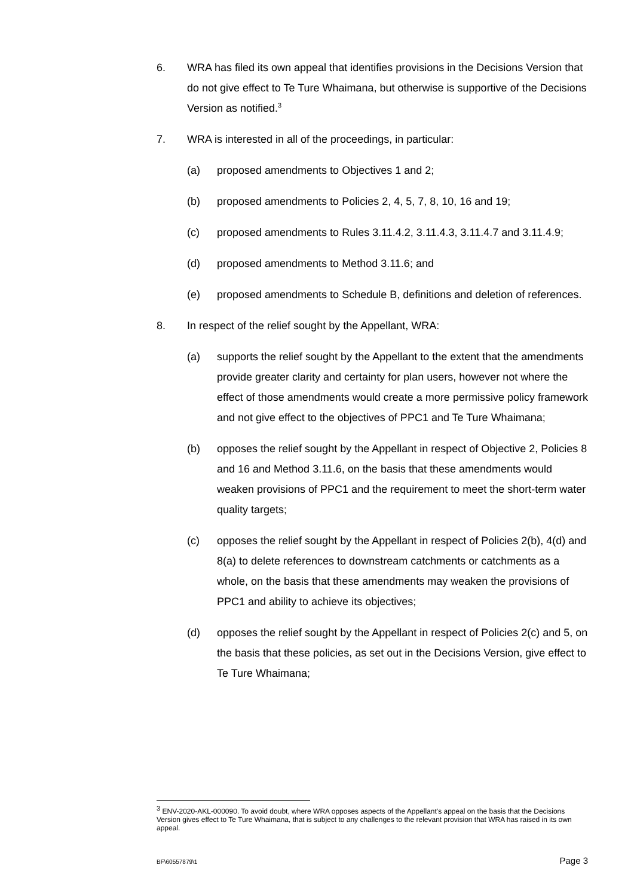6. WRA has filed its own appeal that identifies provisions in the Decisions Version that do not give effect to Te Ture Whaimana, but otherwise is supportive of the Decisions Version as notified.<sup>3</sup>
7. WRA is interested in all of the proceedings, in particular:
(a) proposed amendments to Objectives 1 and 2;
(b) proposed amendments to Policies 2, 4, 5, 7, 8, 10, 16 and 19;
(c) proposed amendments to Rules 3.11.4.2, 3.11.4.3, 3.11.4.7 and 3.11.4.9;
(d) proposed amendments to Method 3.11.6; and
(e) proposed amendments to Schedule B, definitions and deletion of references.
8. In respect of the relief sought by the Appellant, WRA:
(a) supports the relief sought by the Appellant to the extent that the amendments provide greater clarity and certainty for plan users, however not where the effect of those amendments would create a more permissive policy framework and not give effect to the objectives of PPC1 and Te Ture Whaimana;
(b) opposes the relief sought by the Appellant in respect of Objective 2, Policies 8 and 16 and Method 3.11.6, on the basis that these amendments would weaken provisions of PPC1 and the requirement to meet the short-term water quality targets;
(c) opposes the relief sought by the Appellant in respect of Policies 2(b), 4(d) and 8(a) to delete references to downstream catchments or catchments as a whole, on the basis that these amendments may weaken the provisions of PPC1 and ability to achieve its objectives;
(d) opposes the relief sought by the Appellant in respect of Policies 2(c) and 5, on the basis that these policies, as set out in the Decisions Version, give effect to Te Ture Whaimana;
<sup>3</sup> ENV-2020-AKL-000090. To avoid doubt, where WRA opposes aspects of the Appellant's appeal on the basis that the Decisions Version gives effect to Te Ture Whaimana, that is subject to any challenges to the relevant provision that WRA has raised in its own appeal.
BF\60557879\1 Page 3